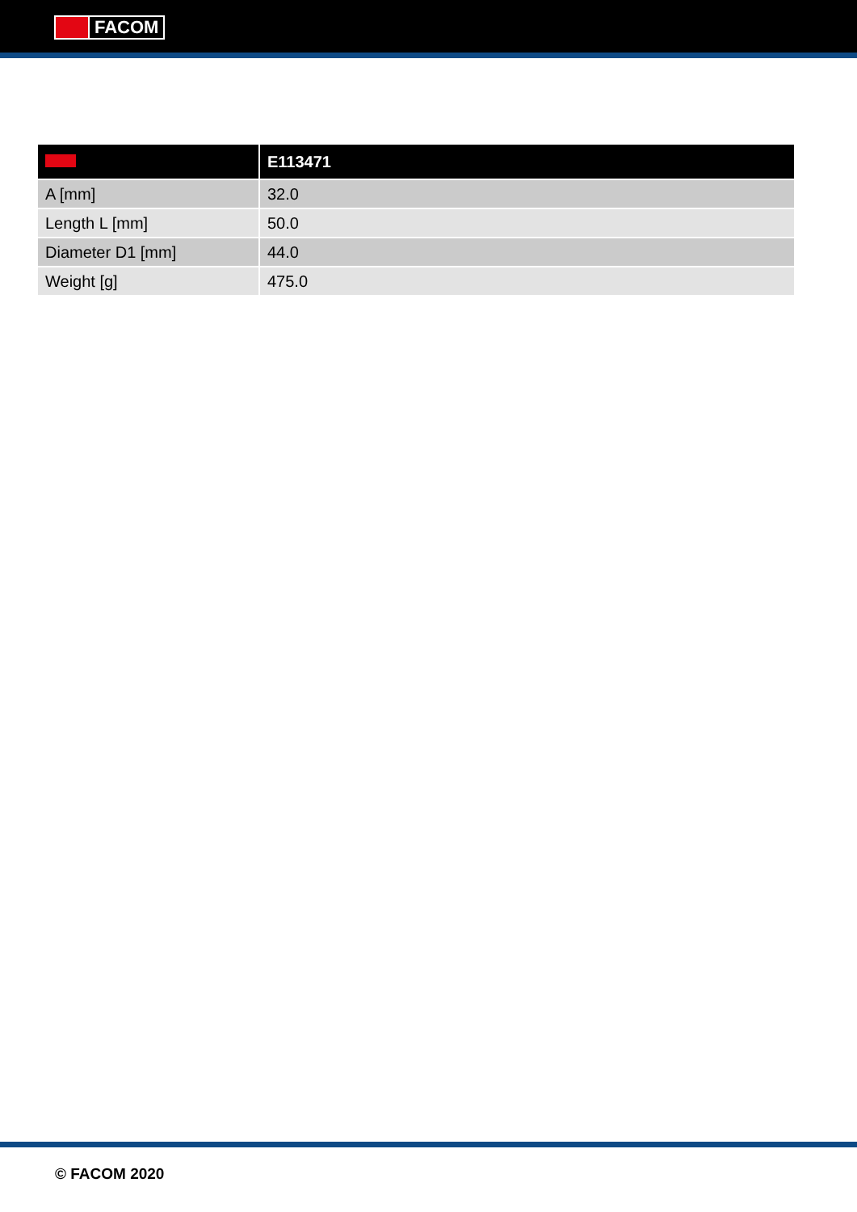FACOM
| | E113471 |
| --- | --- |
| A [mm] | 32.0 |
| Length L [mm] | 50.0 |
| Diameter D1 [mm] | 44.0 |
| Weight [g] | 475.0 |
© FACOM 2020